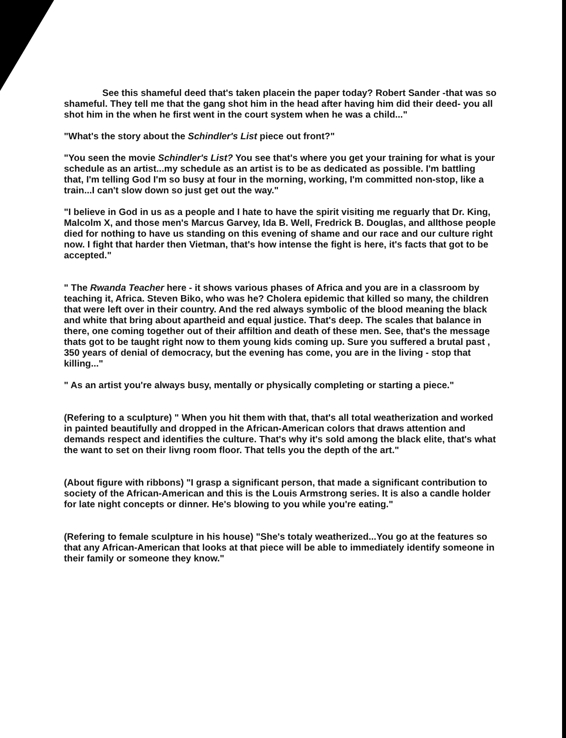See this shameful deed that's taken placein the paper today? Robert Sander -that was so shameful. They tell me that the gang shot him in the head after having him did their deed- you all shot him in the when he first went in the court system when he was a child..."
"What's the story about the Schindler's List piece out front?"
"You seen the movie Schindler's List? You see that's where you get your training for what is your schedule as an artist...my schedule as an artist is to be as dedicated as possible. I'm battling that, I'm telling God I'm so busy at four in the morning, working, I'm committed non-stop, like a train...I can't slow down so just get out the way."
"I believe in God in us as a people and I hate to have the spirit visiting me reguarly that Dr. King, Malcolm X, and those men's Marcus Garvey, Ida B. Well, Fredrick B. Douglas, and allthose people died for nothing to have us standing on this evening of shame and our race and our culture right now. I fight that harder then Vietman, that's how intense the fight is here, it's facts that got to be accepted."
" The Rwanda Teacher here - it shows various phases of Africa and you are in a classroom by teaching it, Africa. Steven Biko, who was he? Cholera epidemic that killed so many, the children that were left over in their country. And the red always symbolic of the blood meaning the black and white that bring about apartheid and equal justice. That's deep. The scales that balance in there, one coming together out of their affiltion and death of these men. See, that's the message thats got to be taught right now to them young kids coming up. Sure you suffered a brutal past , 350 years of denial of democracy, but the evening has come, you are in the living - stop that killing..."
" As an artist you're always busy, mentally or physically completing or starting a piece."
(Refering to a sculpture) " When you hit them with that, that's all total weatherization and worked in painted beautifully and dropped in the African-American colors that draws attention and demands respect and identifies the culture. That's why it's sold among the black elite, that's what the want to set on their livng room floor. That tells you the depth of the art."
(About figure with ribbons) "I grasp a significant person, that made a significant contribution to society of the African-American and this is the Louis Armstrong series. It is also a candle holder for late night concepts or dinner. He's blowing to you while you're eating."
(Refering to female sculpture in his house) "She's totaly weatherized...You go at the features so that any African-American that looks at that piece will be able to immediately identify someone in their family or someone they know."